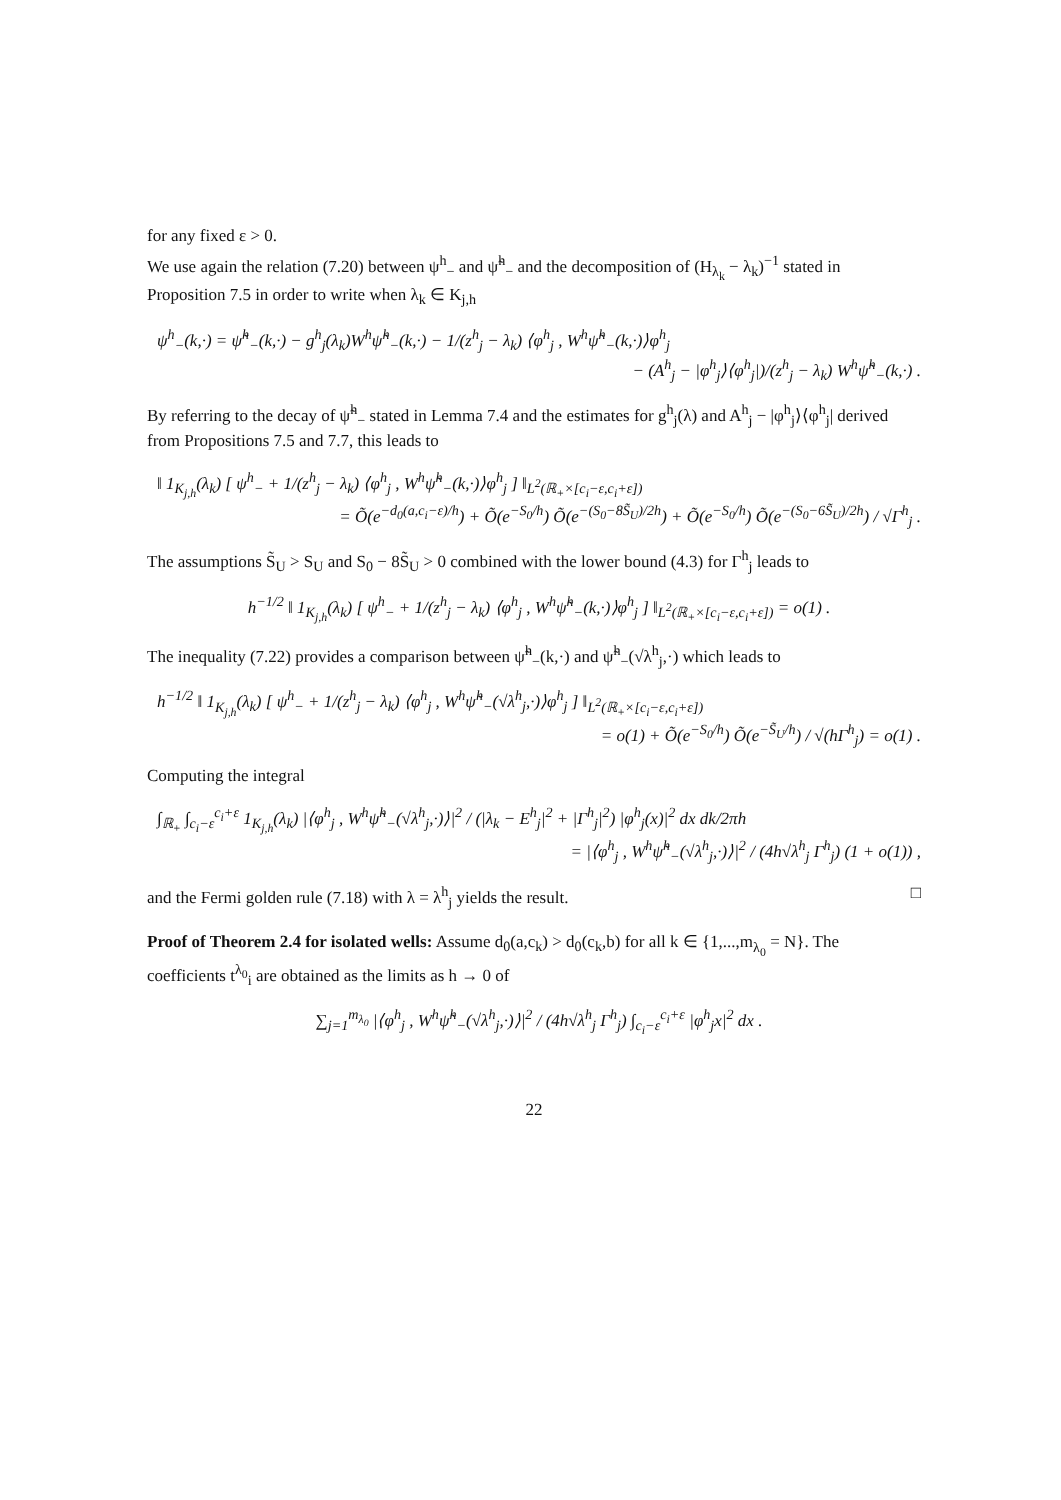for any fixed ε > 0.
We use again the relation (7.20) between ψ<sup>h</sup><sub>−</sub> and ψ̃<sup>h</sup><sub>−</sub> and the decomposition of (H<sub>λ<sub>k</sub></sub> − λ<sub>k</sub>)<sup>−1</sup> stated in Proposition 7.5 in order to write when λ<sub>k</sub> ∈ K<sub>j,h</sub>
ψ<sup>h</sup><sub>−</sub>(k,·) = ψ̃<sup>h</sup><sub>−</sub>(k,·) − g<sup>h</sup><sub>j</sub>(λ<sub>k</sub>)W<sup>h</sup>ψ̃<sup>h</sup><sub>−</sub>(k,·) − 1/(z<sup>h</sup><sub>j</sub> − λ<sub>k</sub>) ⟨φ<sup>h</sup><sub>j</sub> , W<sup>h</sup>ψ̃<sup>h</sup><sub>−</sub>(k,·)⟩φ<sup>h</sup><sub>j</sub>
− (A<sup>h</sup><sub>j</sub> − |φ<sup>h</sup><sub>j</sub>⟩⟨φ<sup>h</sup><sub>j</sub>|)/(z<sup>h</sup><sub>j</sub> − λ<sub>k</sub>) W<sup>h</sup>ψ̃<sup>h</sup><sub>−</sub>(k,·) .
By referring to the decay of ψ̃<sup>h</sup><sub>−</sub> stated in Lemma 7.4 and the estimates for g<sup>h</sup><sub>j</sub>(λ) and A<sup>h</sup><sub>j</sub> − |φ<sup>h</sup><sub>j</sub>⟩⟨φ<sup>h</sup><sub>j</sub>| derived from Propositions 7.5 and 7.7, this leads to
‖ 1<sub>K<sub>j,h</sub></sub>(λ<sub>k</sub>) [ ψ<sup>h</sup><sub>−</sub> + 1/(z<sup>h</sup><sub>j</sub> − λ<sub>k</sub>) ⟨φ<sup>h</sup><sub>j</sub> , W<sup>h</sup>ψ̃<sup>h</sup><sub>−</sub>(k,·)⟩φ<sup>h</sup><sub>j</sub> ] ‖<sub>L<sup>2</sup>(ℝ<sub>+</sub>×[c<sub>i</sub>−ε,c<sub>i</sub>+ε])</sub>
= Õ(e<sup>−d<sub>0</sub>(a,c<sub>i</sub>−ε)/h</sup>) + Õ(e<sup>−S<sub>0</sub>/h</sup>) Õ(e<sup>−(S<sub>0</sub>−8S̃<sub>U</sub>)/2h</sup>) + Õ(e<sup>−S<sub>0</sub>/h</sup>) Õ(e<sup>−(S<sub>0</sub>−6S̃<sub>U</sub>)/2h</sup>) / √Γ<sup>h</sup><sub>j</sub> .
The assumptions S̃<sub>U</sub> > S<sub>U</sub> and S<sub>0</sub> − 8S̃<sub>U</sub> > 0 combined with the lower bound (4.3) for Γ<sup>h</sup><sub>j</sub> leads to
h<sup>−1/2</sup> ‖ 1<sub>K<sub>j,h</sub></sub>(λ<sub>k</sub>) [ ψ<sup>h</sup><sub>−</sub> + 1/(z<sup>h</sup><sub>j</sub> − λ<sub>k</sub>) ⟨φ<sup>h</sup><sub>j</sub> , W<sup>h</sup>ψ̃<sup>h</sup><sub>−</sub>(k,·)⟩φ<sup>h</sup><sub>j</sub> ] ‖<sub>L<sup>2</sup>(ℝ<sub>+</sub>×[c<sub>i</sub>−ε,c<sub>i</sub>+ε])</sub> = o(1) .
The inequality (7.22) provides a comparison between ψ̃<sup>h</sup><sub>−</sub>(k,·) and ψ̃<sup>h</sup><sub>−</sub>(√λ<sup>h</sup><sub>j</sub>,·) which leads to
h<sup>−1/2</sup> ‖ 1<sub>K<sub>j,h</sub></sub>(λ<sub>k</sub>) [ ψ<sup>h</sup><sub>−</sub> + 1/(z<sup>h</sup><sub>j</sub> − λ<sub>k</sub>) ⟨φ<sup>h</sup><sub>j</sub> , W<sup>h</sup>ψ̃<sup>h</sup><sub>−</sub>(√λ<sup>h</sup><sub>j</sub>,·)⟩φ<sup>h</sup><sub>j</sub> ] ‖<sub>L<sup>2</sup>(ℝ<sub>+</sub>×[c<sub>i</sub>−ε,c<sub>i</sub>+ε])</sub>
= o(1) + Õ(e<sup>−S<sub>0</sub>/h</sup>) Õ(e<sup>−S̃<sub>U</sub>/h</sup>) / √(hΓ<sup>h</sup><sub>j</sub>) = o(1) .
Computing the integral
∫<sub>ℝ<sub>+</sub></sub> ∫<sub>c<sub>i</sub>−ε</sub><sup>c<sub>i</sub>+ε</sup> 1<sub>K<sub>j,h</sub></sub>(λ<sub>k</sub>) |⟨φ<sup>h</sup><sub>j</sub> , W<sup>h</sup>ψ̃<sup>h</sup><sub>−</sub>(√λ<sup>h</sup><sub>j</sub>,·)⟩|<sup>2</sup> / (|λ<sub>k</sub> − E<sup>h</sup><sub>j</sub>|<sup>2</sup> + |Γ<sup>h</sup><sub>j</sub>|<sup>2</sup>) |φ<sup>h</sup><sub>j</sub>(x)|<sup>2</sup> dx dk/2πh
= |⟨φ<sup>h</sup><sub>j</sub> , W<sup>h</sup>ψ̃<sup>h</sup><sub>−</sub>(√λ<sup>h</sup><sub>j</sub>,·)⟩|<sup>2</sup> / (4h√λ<sup>h</sup><sub>j</sub> Γ<sup>h</sup><sub>j</sub>) (1 + o(1)) ,
and the Fermi golden rule (7.18) with λ = λ<sup>h</sup><sub>j</sub> yields the result. □
Proof of Theorem 2.4 for isolated wells: Assume d<sub>0</sub>(a,c<sub>k</sub>) > d<sub>0</sub>(c<sub>k</sub>,b) for all k ∈ {1,...,m<sub>λ<sub>0</sub></sub> = N}. The coefficients t<sup>λ<sub>0</sub></sup><sub>i</sub> are obtained as the limits as h → 0 of
∑<sub>j=1</sub><sup>m<sub>λ<sub>0</sub></sub></sup> |⟨φ<sup>h</sup><sub>j</sub> , W<sup>h</sup>ψ̃<sup>h</sup><sub>−</sub>(√λ<sup>h</sup><sub>j</sub>,·)⟩|<sup>2</sup> / (4h√λ<sup>h</sup><sub>j</sub> Γ<sup>h</sup><sub>j</sub>) ∫<sub>c<sub>i</sub>−ε</sub><sup>c<sub>i</sub>+ε</sup> |φ<sup>h</sup><sub>j</sub>x|<sup>2</sup> dx .
22